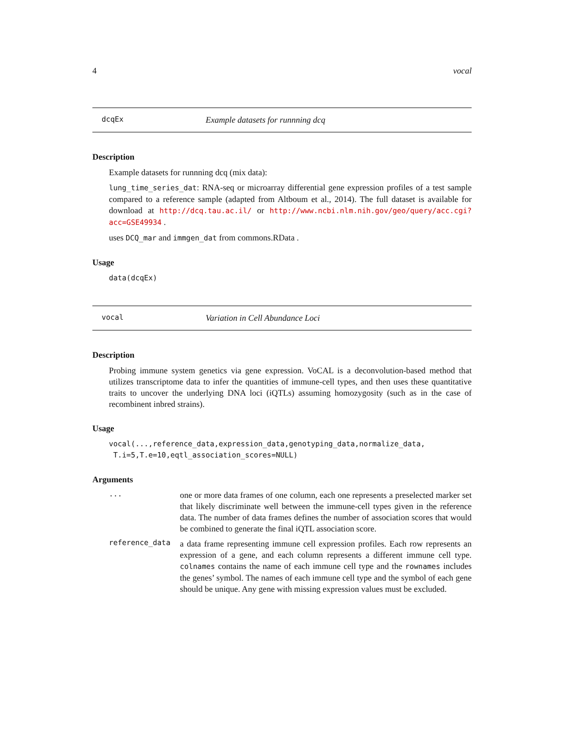4 vocal
dcqEx Example datasets for runnning dcq
Description
Example datasets for runnning dcq (mix data):
lung_time_series_dat: RNA-seq or microarray differential gene expression profiles of a test sample compared to a reference sample (adapted from Altboum et al., 2014). The full dataset is available for download at http://dcq.tau.ac.il/ or http://www.ncbi.nlm.nih.gov/geo/query/acc.cgi?acc=GSE49934 .
uses DCQ_mar and immgen_dat from commons.RData .
Usage
data(dcqEx)
vocal Variation in Cell Abundance Loci
Description
Probing immune system genetics via gene expression. VoCAL is a deconvolution-based method that utilizes transcriptome data to infer the quantities of immune-cell types, and then uses these quantitative traits to uncover the underlying DNA loci (iQTLs) assuming homozygosity (such as in the case of recombinent inbred strains).
Usage
vocal(...,reference_data,expression_data,genotyping_data,normalize_data,
T.i=5,T.e=10,eqtl_association_scores=NULL)
Arguments
... one or more data frames of one column, each one represents a preselected marker set that likely discriminate well between the immune-cell types given in the reference data. The number of data frames defines the number of association scores that would be combined to generate the final iQTL association score.
reference_data a data frame representing immune cell expression profiles. Each row represents an expression of a gene, and each column represents a different immune cell type. colnames contains the name of each immune cell type and the rownames includes the genes’ symbol. The names of each immune cell type and the symbol of each gene should be unique. Any gene with missing expression values must be excluded.